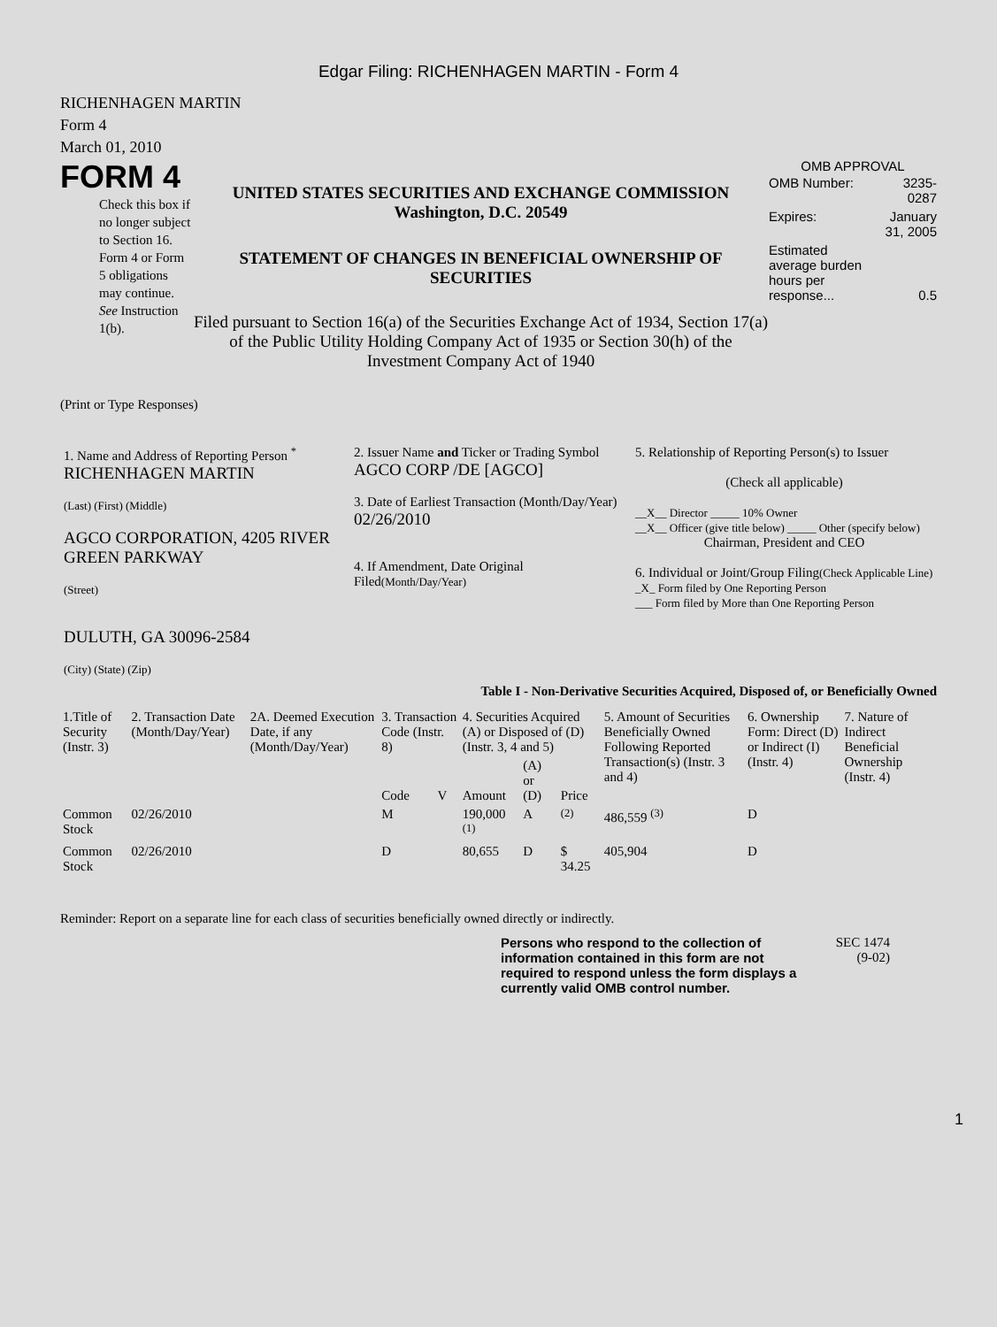Edgar Filing: RICHENHAGEN MARTIN - Form 4
RICHENHAGEN MARTIN
Form 4
March 01, 2010
FORM 4
Check this box if no longer subject to Section 16. Form 4 or Form 5 obligations may continue. See Instruction 1(b).
UNITED STATES SECURITIES AND EXCHANGE COMMISSION
Washington, D.C. 20549
STATEMENT OF CHANGES IN BENEFICIAL OWNERSHIP OF SECURITIES
Filed pursuant to Section 16(a) of the Securities Exchange Act of 1934, Section 17(a) of the Public Utility Holding Company Act of 1935 or Section 30(h) of the Investment Company Act of 1940
OMB APPROVAL
| OMB Number: | 3235-0287 |
| Expires: | January 31, 2005 |
| Estimated average burden hours per response... | 0.5 |
(Print or Type Responses)
| 1. Name and Address of Reporting Person <sup>*</sup> RICHENHAGEN MARTIN (Last) (First) (Middle) AGCO CORPORATION, 4205 RIVER GREEN PARKWAY (Street) DULUTH, GA 30096-2584 (City) (State) (Zip) | 2. Issuer Name and Ticker or Trading Symbol AGCO CORP /DE [AGCO] 3. Date of Earliest Transaction (Month/Day/Year) 02/26/2010 4. If Amendment, Date Original Filed (Month/Day/Year) | 5. Relationship of Reporting Person(s) to Issuer (Check all applicable) __X__ Director _____ 10% Owner __X__ Officer (give title below) _____ Other (specify below) Chairman, President and CEO 6. Individual or Joint/Group Filing (Check Applicable Line) _X_ Form filed by One Reporting Person ___ Form filed by More than One Reporting Person |
Table I - Non-Derivative Securities Acquired, Disposed of, or Beneficially Owned
| 1.Title of Security (Instr. 3) | 2. Transaction Date (Month/Day/Year) | 2A. Deemed Execution Date, if any (Month/Day/Year) | 3. Transaction Code (Instr. 8) | | 4. Securities Acquired (A) or Disposed of (D) (Instr. 3, 4 and 5) | | | 5. Amount of Securities Beneficially Owned Following Reported Transaction(s) (Instr. 3 and 4) | 6. Ownership Form: Direct (D) or Indirect (I) (Instr. 4) | 7. Nature of Indirect Beneficial Ownership (Instr. 4) |
| --- | --- | --- | --- | --- | --- | --- | --- | --- | --- | --- |
| | | | Code | V | Amount | (A) or (D) | Price | | | |
| Common Stock | 02/26/2010 | | M | | 190,000 <sup>(1)</sup> | A | <sup>(2)</sup> | 486,559 <sup>(3)</sup> | D | |
| Common Stock | 02/26/2010 | | D | | 80,655 | D | $ 34.25 | 405,904 | D | |
Reminder: Report on a separate line for each class of securities beneficially owned directly or indirectly.
Persons who respond to the collection of information contained in this form are not required to respond unless the form displays a currently valid OMB control number.
SEC 1474
(9-02)
1